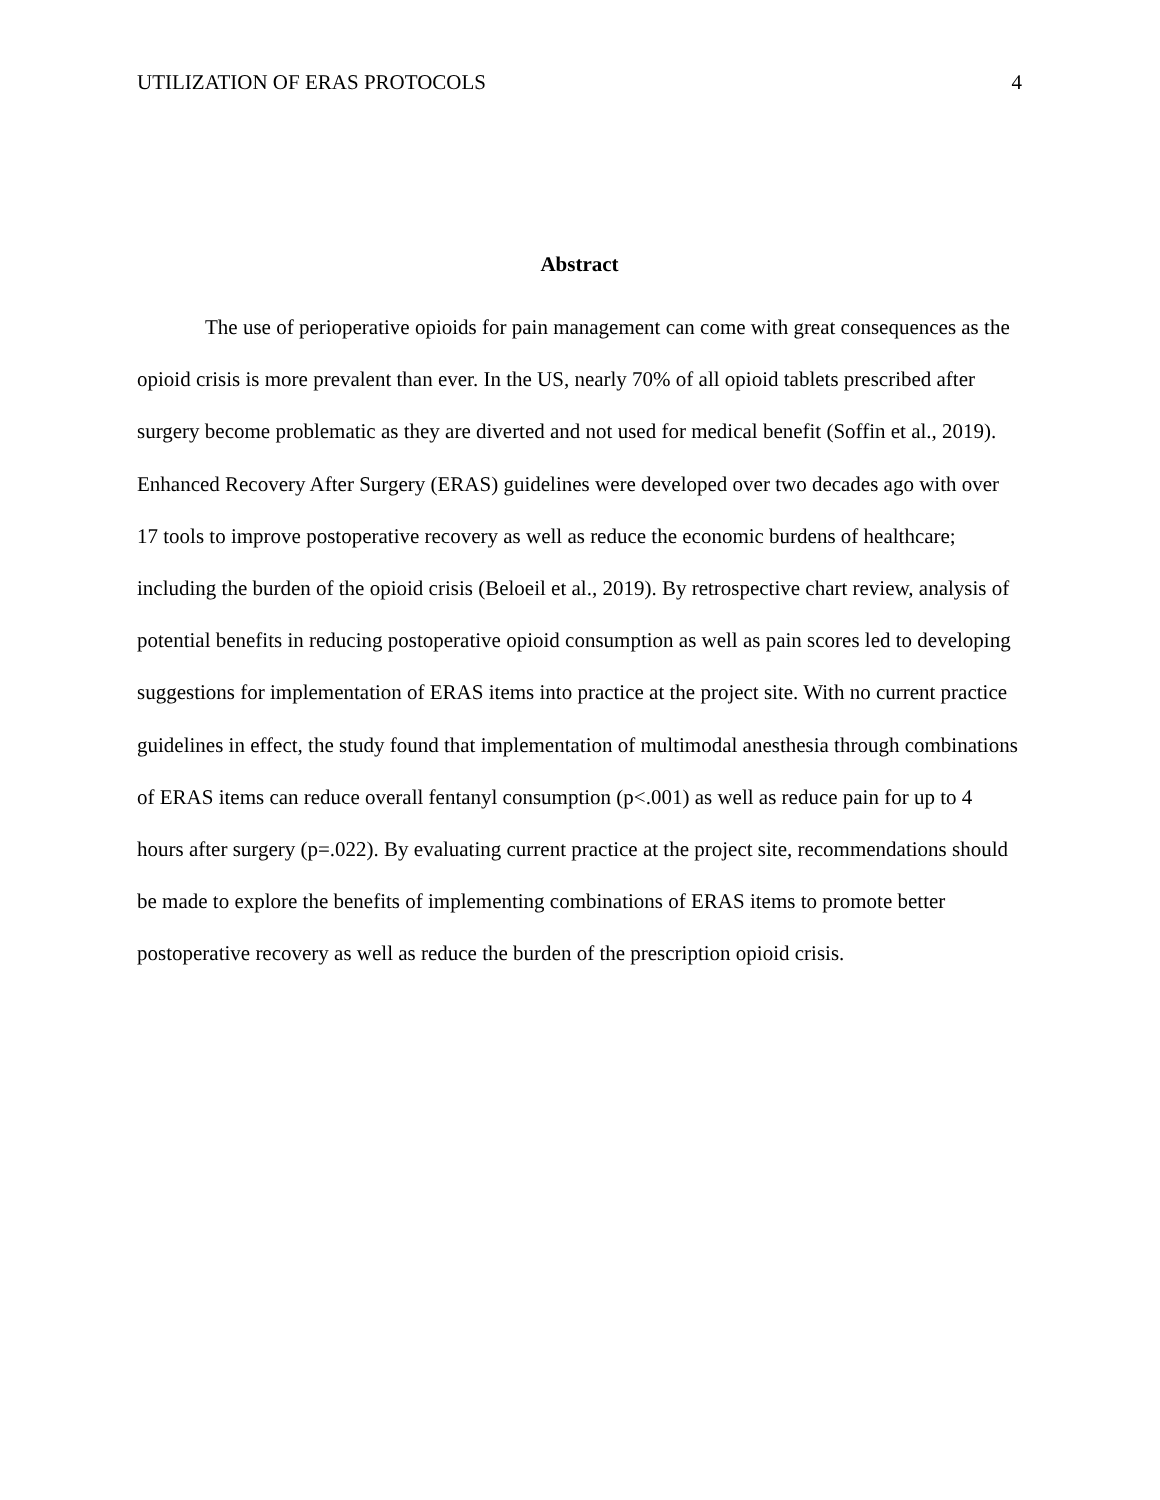UTILIZATION OF ERAS PROTOCOLS 4
Abstract
The use of perioperative opioids for pain management can come with great consequences as the opioid crisis is more prevalent than ever. In the US, nearly 70% of all opioid tablets prescribed after surgery become problematic as they are diverted and not used for medical benefit (Soffin et al., 2019). Enhanced Recovery After Surgery (ERAS) guidelines were developed over two decades ago with over 17 tools to improve postoperative recovery as well as reduce the economic burdens of healthcare; including the burden of the opioid crisis (Beloeil et al., 2019). By retrospective chart review, analysis of potential benefits in reducing postoperative opioid consumption as well as pain scores led to developing suggestions for implementation of ERAS items into practice at the project site. With no current practice guidelines in effect, the study found that implementation of multimodal anesthesia through combinations of ERAS items can reduce overall fentanyl consumption (p<.001) as well as reduce pain for up to 4 hours after surgery (p=.022). By evaluating current practice at the project site, recommendations should be made to explore the benefits of implementing combinations of ERAS items to promote better postoperative recovery as well as reduce the burden of the prescription opioid crisis.